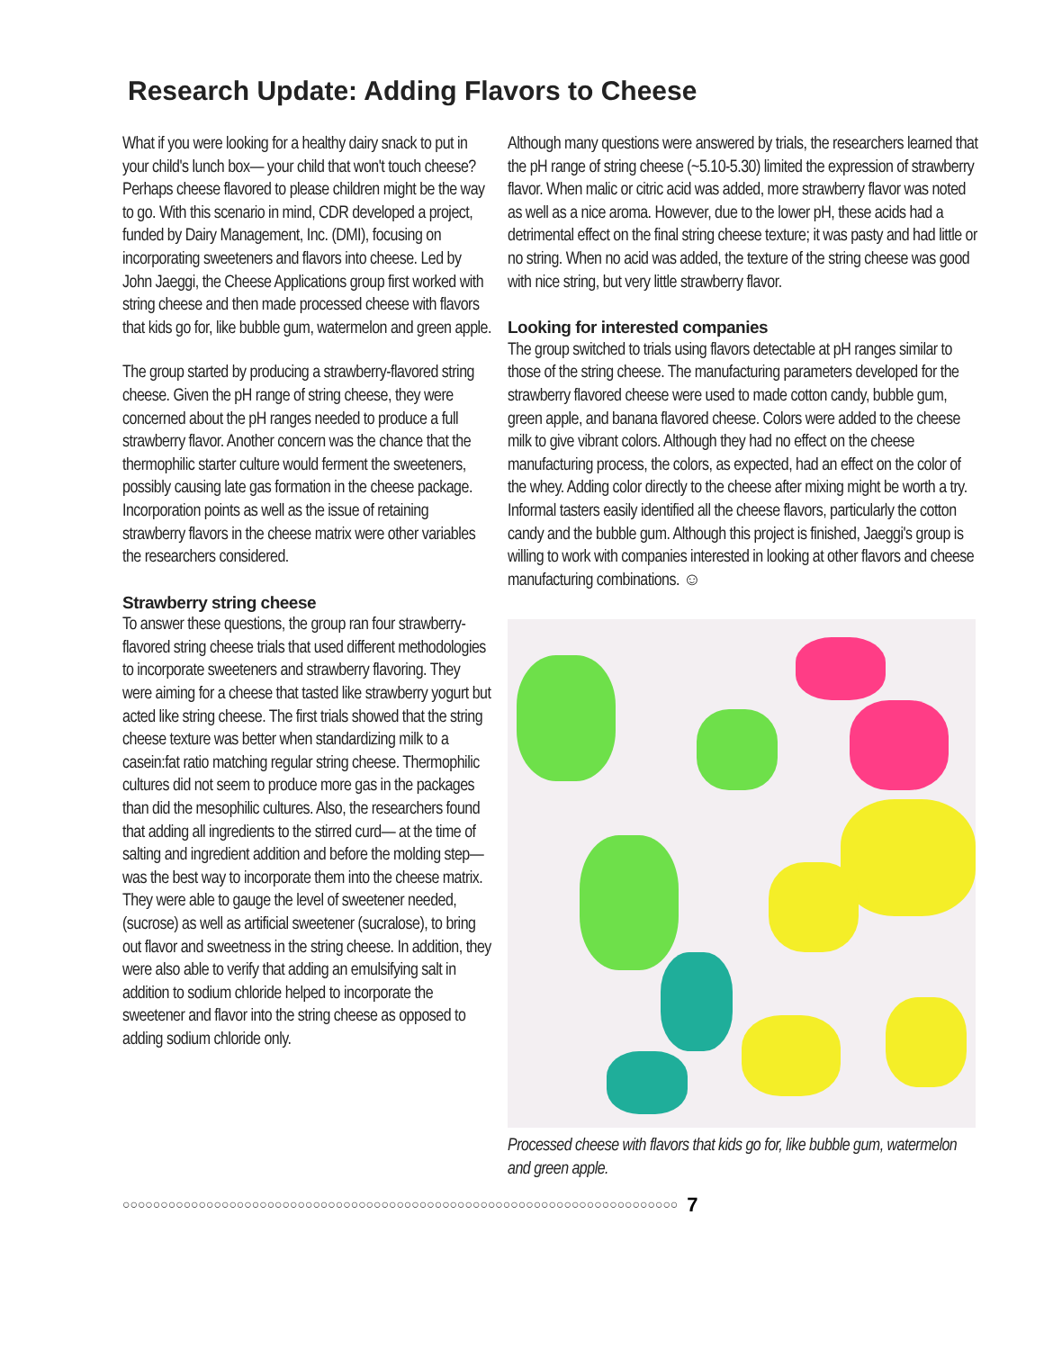Research Update: Adding Flavors to Cheese
What if you were looking for a healthy dairy snack to put in your child's lunch box— your child that won't touch cheese? Perhaps cheese flavored to please children might be the way to go. With this scenario in mind, CDR developed a project, funded by Dairy Management, Inc. (DMI), focusing on incorporating sweeteners and flavors into cheese. Led by John Jaeggi, the Cheese Applications group first worked with string cheese and then made processed cheese with flavors that kids go for, like bubble gum, watermelon and green apple.
The group started by producing a strawberry-flavored string cheese. Given the pH range of string cheese, they were concerned about the pH ranges needed to produce a full strawberry flavor. Another concern was the chance that the thermophilic starter culture would ferment the sweeteners, possibly causing late gas formation in the cheese package. Incorporation points as well as the issue of retaining strawberry flavors in the cheese matrix were other variables the researchers considered.
Strawberry string cheese
To answer these questions, the group ran four strawberry-flavored string cheese trials that used different methodologies to incorporate sweeteners and strawberry flavoring. They were aiming for a cheese that tasted like strawberry yogurt but acted like string cheese. The first trials showed that the string cheese texture was better when standardizing milk to a casein:fat ratio matching regular string cheese. Thermophilic cultures did not seem to produce more gas in the packages than did the mesophilic cultures. Also, the researchers found that adding all ingredients to the stirred curd— at the time of salting and ingredient addition and before the molding step— was the best way to incorporate them into the cheese matrix. They were able to gauge the level of sweetener needed, (sucrose) as well as artificial sweetener (sucralose), to bring out flavor and sweetness in the string cheese. In addition, they were also able to verify that adding an emulsifying salt in addition to sodium chloride helped to incorporate the sweetener and flavor into the string cheese as opposed to adding sodium chloride only.
Although many questions were answered by trials, the researchers learned that the pH range of string cheese (~5.10-5.30) limited the expression of strawberry flavor. When malic or citric acid was added, more strawberry flavor was noted as well as a nice aroma. However, due to the lower pH, these acids had a detrimental effect on the final string cheese texture; it was pasty and had little or no string. When no acid was added, the texture of the string cheese was good with nice string, but very little strawberry flavor.
Looking for interested companies
The group switched to trials using flavors detectable at pH ranges similar to those of the string cheese. The manufacturing parameters developed for the strawberry flavored cheese were used to made cotton candy, bubble gum, green apple, and banana flavored cheese. Colors were added to the cheese milk to give vibrant colors. Although they had no effect on the cheese manufacturing process, the colors, as expected, had an effect on the color of the whey. Adding color directly to the cheese after mixing might be worth a try. Informal tasters easily identified all the cheese flavors, particularly the cotton candy and the bubble gum. Although this project is finished, Jaeggi's group is willing to work with companies interested in looking at other flavors and cheese manufacturing combinations. ☺
Processed cheese with flavors that kids go for, like bubble gum, watermelon and green apple.
○○○○○○○○○○○○○○○○○○○○○○○○○○○○○○○○○○○○○○○○○○○○○○○○○○○○○○○○○○○○○○○○○○○○○○○○○ 7